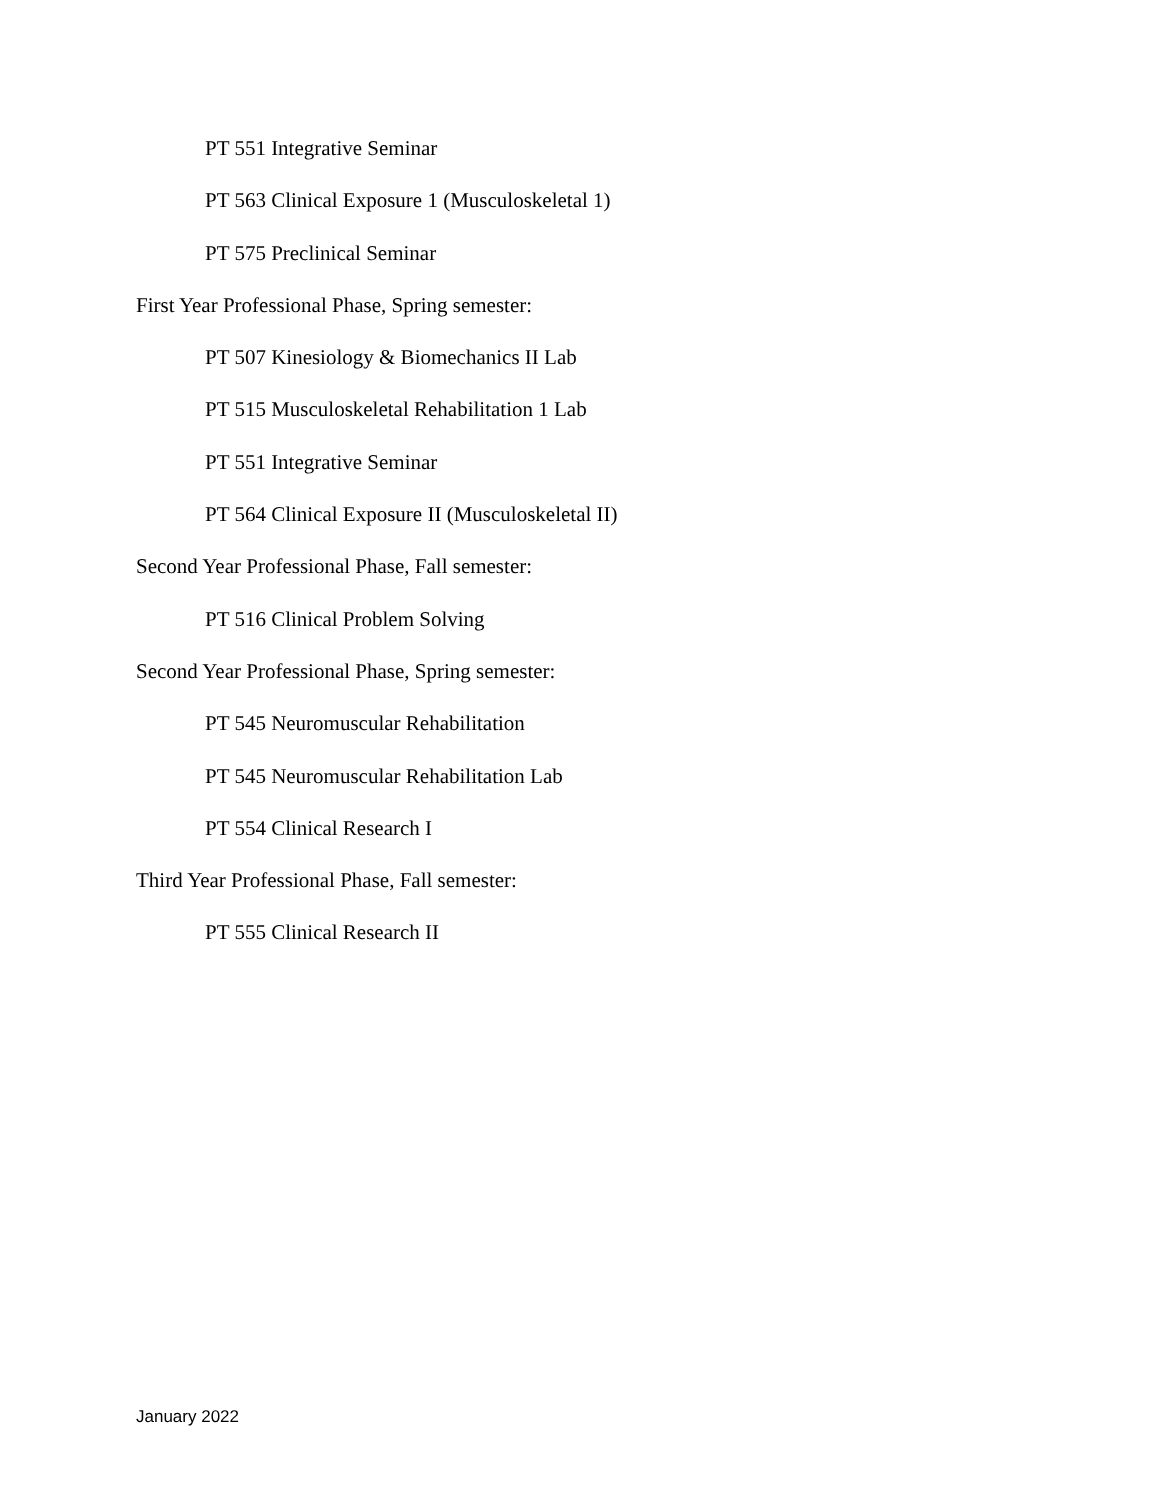PT 551 Integrative Seminar
PT 563 Clinical Exposure 1 (Musculoskeletal 1)
PT 575 Preclinical Seminar
First Year Professional Phase, Spring semester:
PT 507 Kinesiology & Biomechanics II Lab
PT 515 Musculoskeletal Rehabilitation 1 Lab
PT 551 Integrative Seminar
PT 564 Clinical Exposure II (Musculoskeletal II)
Second Year Professional Phase, Fall semester:
PT 516 Clinical Problem Solving
Second Year Professional Phase, Spring semester:
PT 545 Neuromuscular Rehabilitation
PT 545 Neuromuscular Rehabilitation Lab
PT 554 Clinical Research I
Third Year Professional Phase, Fall semester:
PT 555 Clinical Research II
January 2022